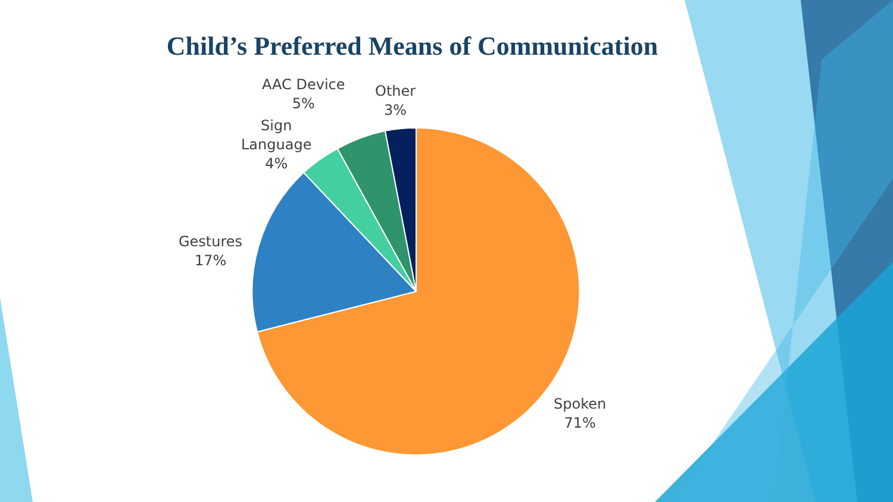Child’s Preferred Means of Communication
AAC Device
5%
Other
3%
Sign
Language
4%
Gestures
17%
Spoken
71%